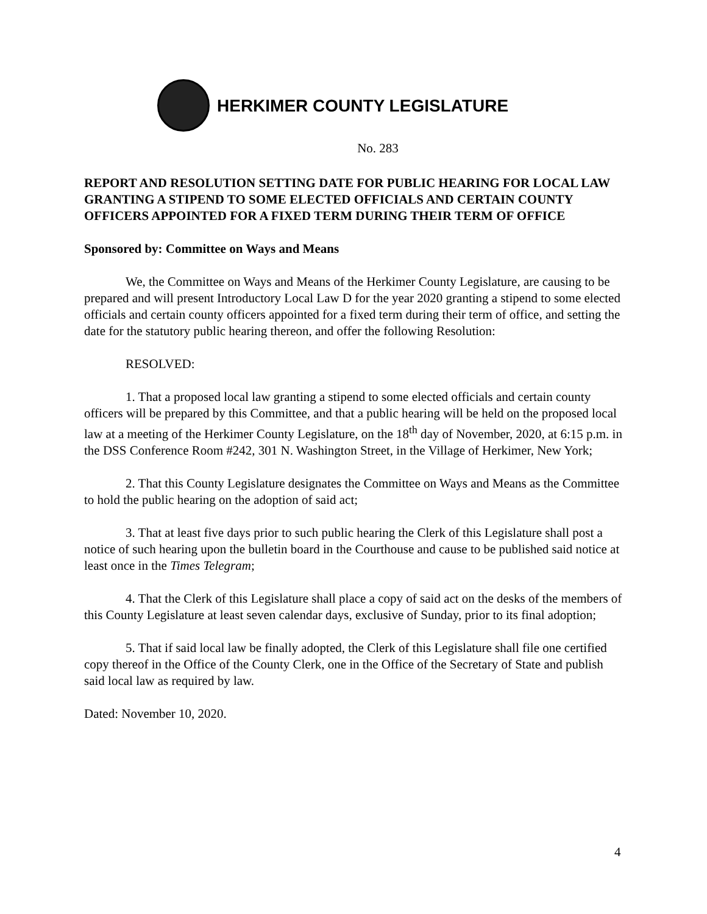HERKIMER COUNTY LEGISLATURE
No. 283
REPORT AND RESOLUTION SETTING DATE FOR PUBLIC HEARING FOR LOCAL LAW GRANTING A STIPEND TO SOME ELECTED OFFICIALS AND CERTAIN COUNTY OFFICERS APPOINTED FOR A FIXED TERM DURING THEIR TERM OF OFFICE
Sponsored by: Committee on Ways and Means
We, the Committee on Ways and Means of the Herkimer County Legislature, are causing to be prepared and will present Introductory Local Law D for the year 2020 granting a stipend to some elected officials and certain county officers appointed for a fixed term during their term of office, and setting the date for the statutory public hearing thereon, and offer the following Resolution:
RESOLVED:
1. That a proposed local law granting a stipend to some elected officials and certain county officers will be prepared by this Committee, and that a public hearing will be held on the proposed local law at a meeting of the Herkimer County Legislature, on the 18<sup>th</sup> day of November, 2020, at 6:15 p.m. in the DSS Conference Room #242, 301 N. Washington Street, in the Village of Herkimer, New York;
2. That this County Legislature designates the Committee on Ways and Means as the Committee to hold the public hearing on the adoption of said act;
3. That at least five days prior to such public hearing the Clerk of this Legislature shall post a notice of such hearing upon the bulletin board in the Courthouse and cause to be published said notice at least once in the Times Telegram;
4. That the Clerk of this Legislature shall place a copy of said act on the desks of the members of this County Legislature at least seven calendar days, exclusive of Sunday, prior to its final adoption;
5. That if said local law be finally adopted, the Clerk of this Legislature shall file one certified copy thereof in the Office of the County Clerk, one in the Office of the Secretary of State and publish said local law as required by law.
Dated: November 10, 2020.
4